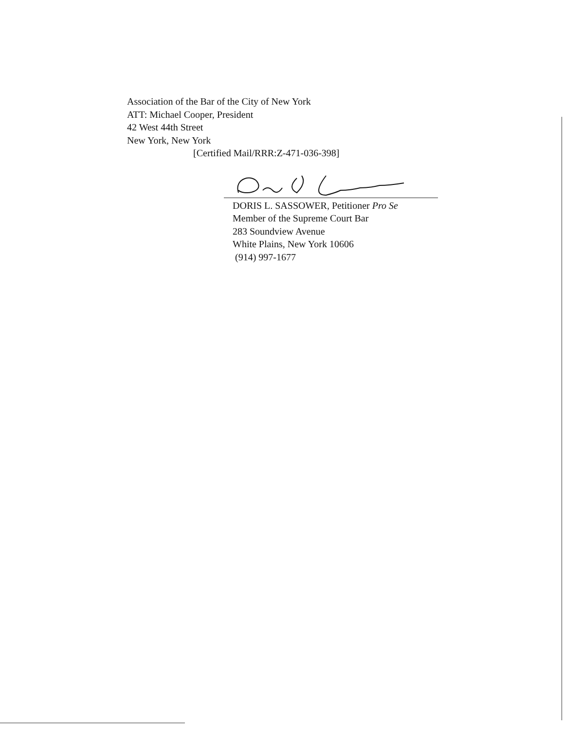Association of the Bar of the City of New York
ATT: Michael Cooper, President
42 West 44th Street
New York, New York
[Certified Mail/RRR:Z-471-036-398]
DORIS L. SASSOWER, Petitioner Pro Se
Member of the Supreme Court Bar
283 Soundview Avenue
White Plains, New York 10606
(914) 997-1677